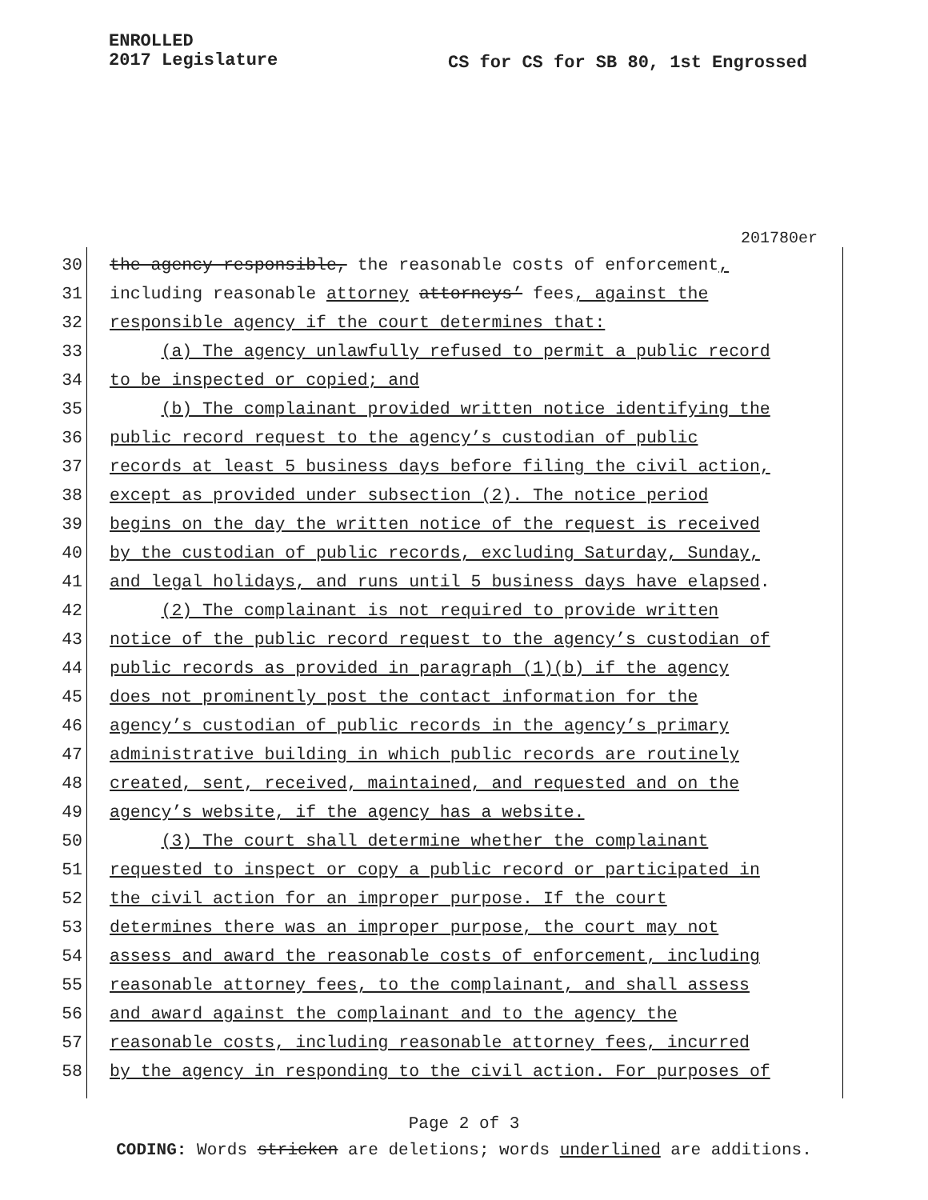ENROLLED
2017 Legislature
CS for CS for SB 80, 1st Engrossed
201780er
30
the agency responsible, the reasonable costs of enforcement,
31
including reasonable attorney attorneys’ fees, against the
32
responsible agency if the court determines that:
33
(a) The agency unlawfully refused to permit a public record
34
to be inspected or copied; and
35
(b) The complainant provided written notice identifying the
36
public record request to the agency’s custodian of public
37
records at least 5 business days before filing the civil action,
38
except as provided under subsection (2). The notice period
39
begins on the day the written notice of the request is received
40
by the custodian of public records, excluding Saturday, Sunday,
41
and legal holidays, and runs until 5 business days have elapsed.
42
(2) The complainant is not required to provide written
43
notice of the public record request to the agency’s custodian of
44
public records as provided in paragraph (1)(b) if the agency
45
does not prominently post the contact information for the
46
agency’s custodian of public records in the agency’s primary
47
administrative building in which public records are routinely
48
created, sent, received, maintained, and requested and on the
49
agency’s website, if the agency has a website.
50
(3) The court shall determine whether the complainant
51
requested to inspect or copy a public record or participated in
52
the civil action for an improper purpose. If the court
53
determines there was an improper purpose, the court may not
54
assess and award the reasonable costs of enforcement, including
55
reasonable attorney fees, to the complainant, and shall assess
56
and award against the complainant and to the agency the
57
reasonable costs, including reasonable attorney fees, incurred
58
by the agency in responding to the civil action. For purposes of
Page 2 of 3
CODING: Words stricken are deletions; words underlined are additions.